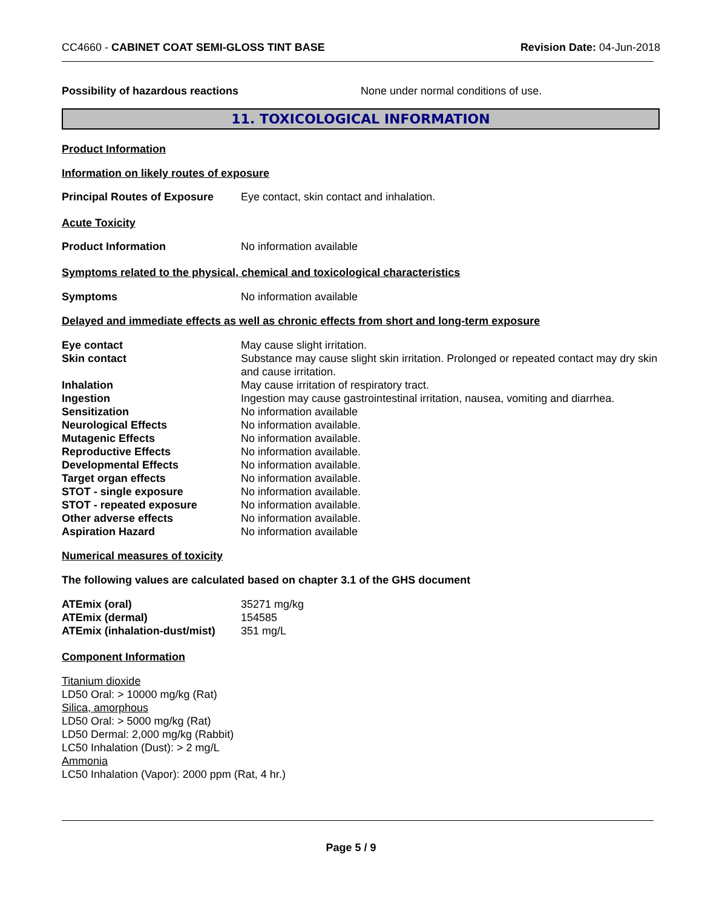CC4660 - CABINET COAT SEMI-GLOSS TINT BASE
Revision Date: 04-Jun-2018
Possibility of hazardous reactions None under normal conditions of use.
11. TOXICOLOGICAL INFORMATION
Product Information
Information on likely routes of exposure
Principal Routes of Exposure
Eye contact, skin contact and inhalation.
Acute Toxicity
Product Information No information available
Symptoms related to the physical, chemical and toxicological characteristics
Symptoms No information available
Delayed and immediate effects as well as chronic effects from short and long-term exposure
| Eye contact | May cause slight irritation. |
| Skin contact | Substance may cause slight skin irritation. Prolonged or repeated contact may dry skin and cause irritation. |
| Inhalation | May cause irritation of respiratory tract. |
| Ingestion | Ingestion may cause gastrointestinal irritation, nausea, vomiting and diarrhea. |
| Sensitization | No information available |
| Neurological Effects | No information available. |
| Mutagenic Effects | No information available. |
| Reproductive Effects | No information available. |
| Developmental Effects | No information available. |
| Target organ effects | No information available. |
| STOT - single exposure | No information available. |
| STOT - repeated exposure | No information available. |
| Other adverse effects | No information available. |
| Aspiration Hazard | No information available |
Numerical measures of toxicity
The following values are calculated based on chapter 3.1 of the GHS document
| ATEmix (oral) | 35271 mg/kg |
| ATEmix (dermal) | 154585 |
| ATEmix (inhalation-dust/mist) | 351 mg/L |
Component Information
Titanium dioxide
LD50 Oral: > 10000 mg/kg (Rat)
Silica, amorphous
LD50 Oral: > 5000 mg/kg (Rat)
LD50 Dermal: 2,000 mg/kg (Rabbit)
LC50 Inhalation (Dust): > 2 mg/L
Ammonia
LC50 Inhalation (Vapor): 2000 ppm (Rat, 4 hr.)
Page 5 / 9